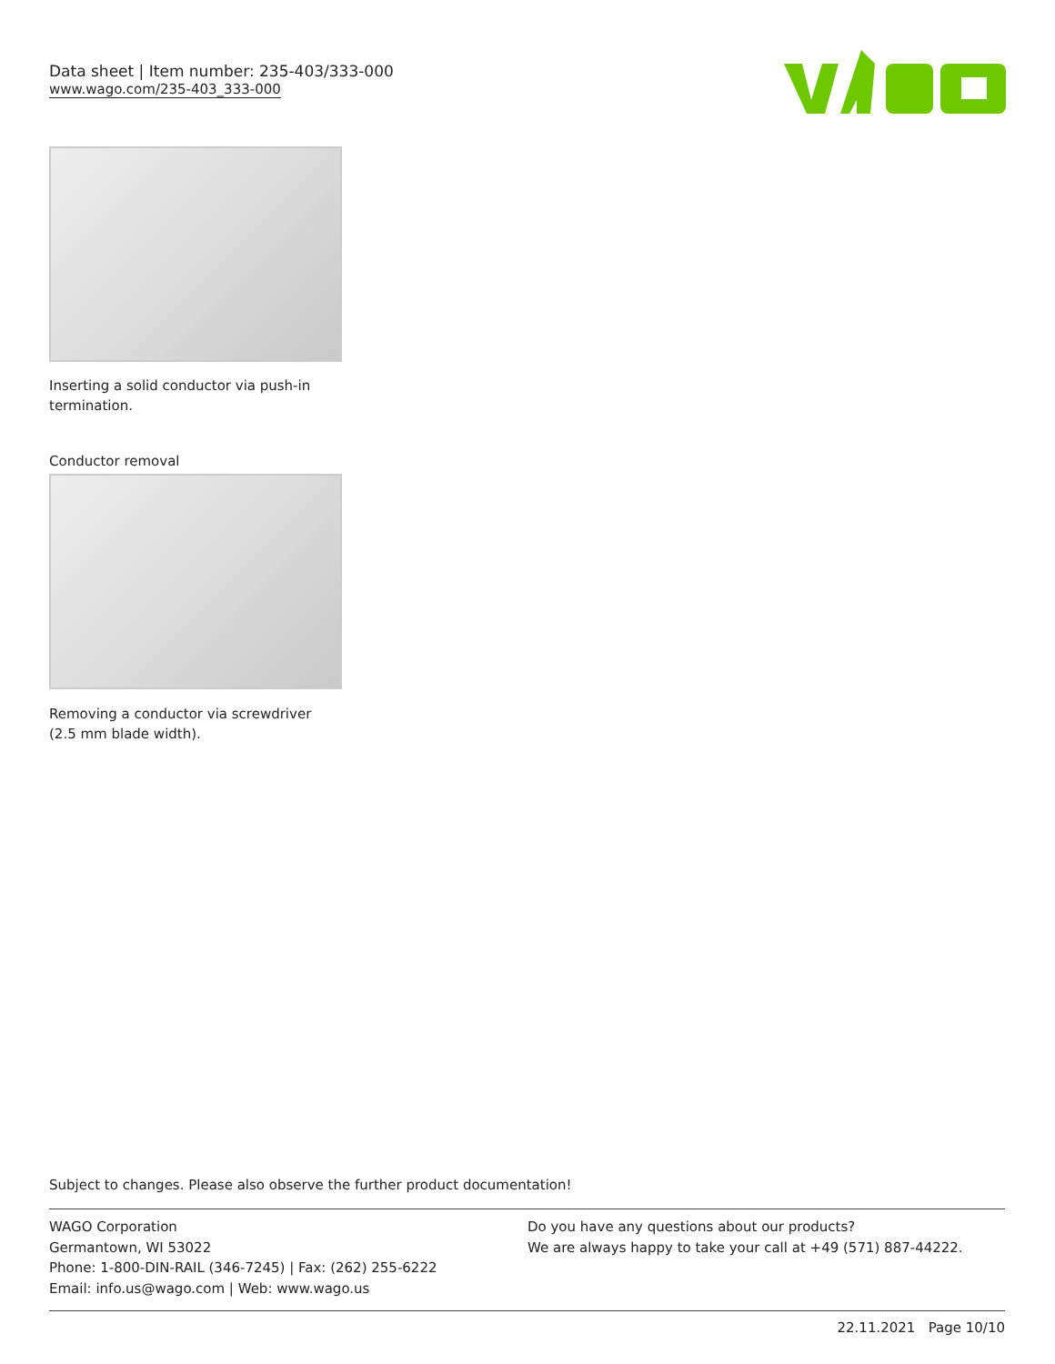Data sheet | Item number: 235-403/333-000
www.wago.com/235-403_333-000
Inserting a solid conductor via push-in termination.
Conductor removal
Removing a conductor via screwdriver (2.5 mm blade width).
Subject to changes. Please also observe the further product documentation!
WAGO Corporation
Germantown, WI 53022
Phone: 1-800-DIN-RAIL (346-7245) | Fax: (262) 255-6222
Email: info.us@wago.com | Web: www.wago.us
Do you have any questions about our products?
We are always happy to take your call at +49 (571) 887-44222.
22.11.2021 Page 10/10